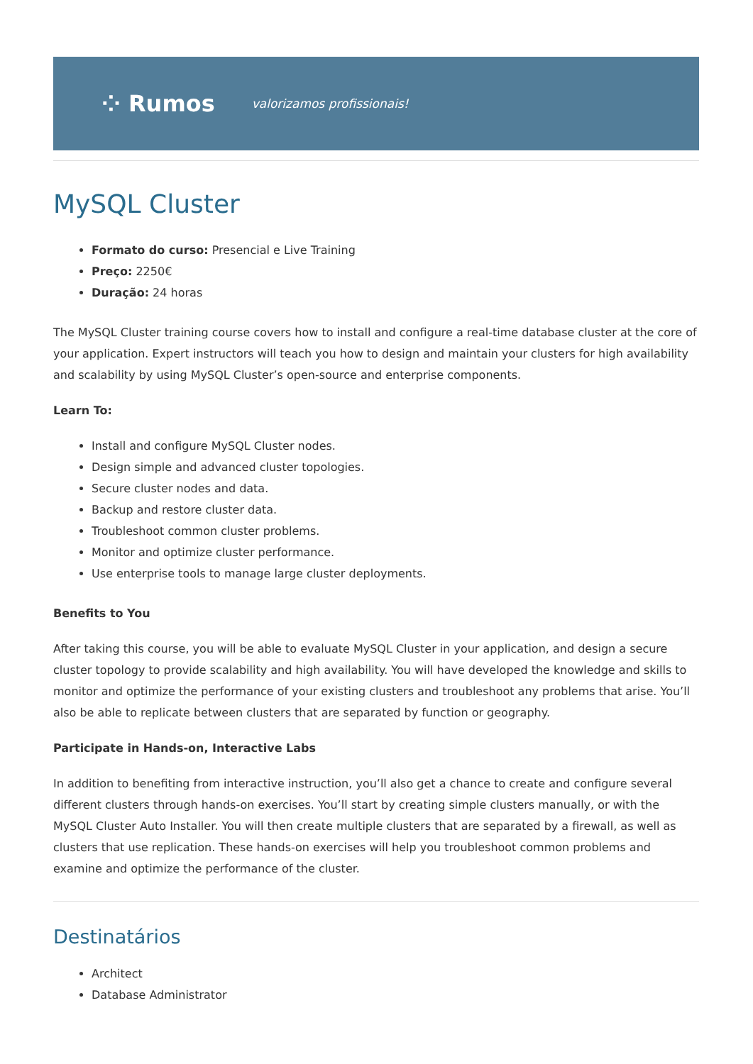⁘ Rumos valorizamos profissionais!
MySQL Cluster
Formato do curso: Presencial e Live Training
Preço: 2250€
Duração: 24 horas
The MySQL Cluster training course covers how to install and configure a real-time database cluster at the core of your application. Expert instructors will teach you how to design and maintain your clusters for high availability and scalability by using MySQL Cluster’s open-source and enterprise components.
Learn To:
Install and configure MySQL Cluster nodes.
Design simple and advanced cluster topologies.
Secure cluster nodes and data.
Backup and restore cluster data.
Troubleshoot common cluster problems.
Monitor and optimize cluster performance.
Use enterprise tools to manage large cluster deployments.
Benefits to You
After taking this course, you will be able to evaluate MySQL Cluster in your application, and design a secure cluster topology to provide scalability and high availability. You will have developed the knowledge and skills to monitor and optimize the performance of your existing clusters and troubleshoot any problems that arise. You’ll also be able to replicate between clusters that are separated by function or geography.
Participate in Hands-on, Interactive Labs
In addition to benefiting from interactive instruction, you’ll also get a chance to create and configure several different clusters through hands-on exercises. You’ll start by creating simple clusters manually, or with the MySQL Cluster Auto Installer. You will then create multiple clusters that are separated by a firewall, as well as clusters that use replication. These hands-on exercises will help you troubleshoot common problems and examine and optimize the performance of the cluster.
Destinatários
Architect
Database Administrator